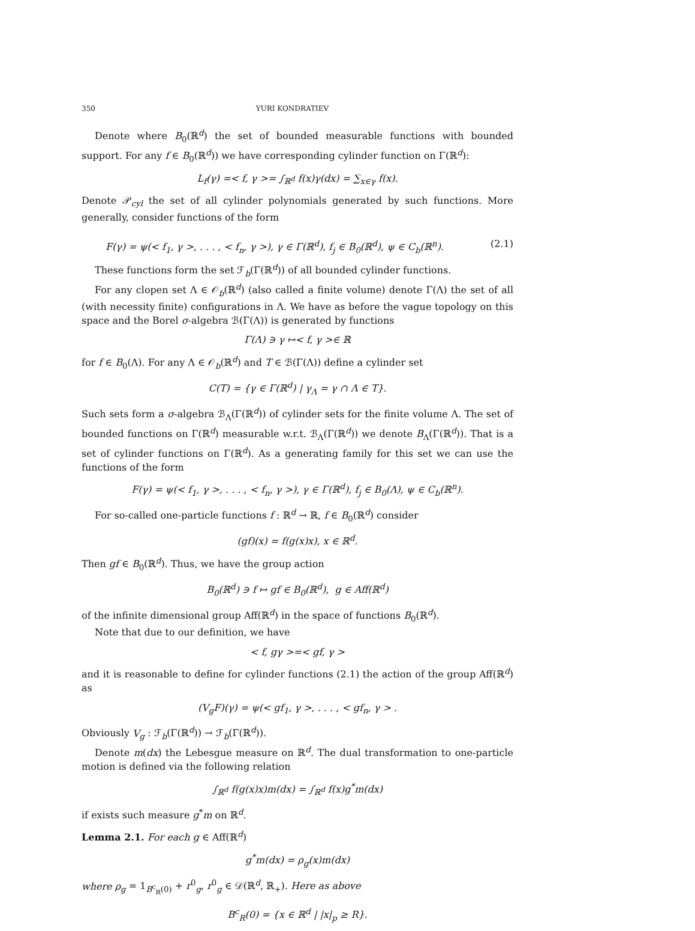350 YURI KONDRATIEV
Denote where B<sub>0</sub>(ℝ<sup>d</sup>) the set of bounded measurable functions with bounded support. For any f ∈ B<sub>0</sub>(ℝ<sup>d</sup>)) we have corresponding cylinder function on Γ(ℝ<sup>d</sup>):
L<sub>f</sub>(γ) =< f, γ >= ∫<sub>ℝ<sup>d</sup></sub> f(x)γ(dx) = ∑<sub>x∈γ</sub> f(x).
Denote 𝒫<sub>cyl</sub> the set of all cylinder polynomials generated by such functions. More generally, consider functions of the form
F(γ) = ψ(< f<sub>1</sub>, γ >, . . . , < f<sub>n</sub>, γ >), γ ∈ Γ(ℝ<sup>d</sup>), f<sub>j</sub> ∈ B<sub>0</sub>(ℝ<sup>d</sup>), ψ ∈ C<sub>b</sub>(ℝ<sup>n</sup>). (2.1)
These functions form the set ℱ<sub>b</sub>(Γ(ℝ<sup>d</sup>)) of all bounded cylinder functions.
For any clopen set Λ ∈ 𝒪<sub>b</sub>(ℝ<sup>d</sup>) (also called a finite volume) denote Γ(Λ) the set of all (with necessity finite) configurations in Λ. We have as before the vague topology on this space and the Borel σ-algebra ℬ(Γ(Λ)) is generated by functions
Γ(Λ) ∋ γ ↦< f, γ >∈ ℝ
for f ∈ B<sub>0</sub>(Λ). For any Λ ∈ 𝒪<sub>b</sub>(ℝ<sup>d</sup>) and T ∈ ℬ(Γ(Λ)) define a cylinder set
C(T) = {γ ∈ Γ(ℝ<sup>d</sup>) | γ<sub>Λ</sub> = γ ∩ Λ ∈ T}.
Such sets form a σ-algebra ℬ<sub>Λ</sub>(Γ(ℝ<sup>d</sup>)) of cylinder sets for the finite volume Λ. The set of bounded functions on Γ(ℝ<sup>d</sup>) measurable w.r.t. ℬ<sub>Λ</sub>(Γ(ℝ<sup>d</sup>)) we denote B<sub>Λ</sub>(Γ(ℝ<sup>d</sup>)). That is a set of cylinder functions on Γ(ℝ<sup>d</sup>). As a generating family for this set we can use the functions of the form
F(γ) = ψ(< f<sub>1</sub>, γ >, . . . , < f<sub>n</sub>, γ >), γ ∈ Γ(ℝ<sup>d</sup>), f<sub>j</sub> ∈ B<sub>0</sub>(Λ), ψ ∈ C<sub>b</sub>(ℝ<sup>n</sup>).
For so-called one-particle functions f : ℝ<sup>d</sup> → ℝ, f ∈ B<sub>0</sub>(ℝ<sup>d</sup>) consider
(gf)(x) = f(g(x)x), x ∈ ℝ<sup>d</sup>.
Then gf ∈ B<sub>0</sub>(ℝ<sup>d</sup>). Thus, we have the group action
B<sub>0</sub>(ℝ<sup>d</sup>) ∋ f ↦ gf ∈ B<sub>0</sub>(ℝ<sup>d</sup>), g ∈ Aff(ℝ<sup>d</sup>)
of the infinite dimensional group Aff(ℝ<sup>d</sup>) in the space of functions B<sub>0</sub>(ℝ<sup>d</sup>).
Note that due to our definition, we have
< f, gγ >=< gf, γ >
and it is reasonable to define for cylinder functions (2.1) the action of the group Aff(ℝ<sup>d</sup>) as
(V<sub>g</sub>F)(γ) = ψ(< gf<sub>1</sub>, γ >, . . . , < gf<sub>n</sub>, γ > .
Obviously V<sub>g</sub> : ℱ<sub>b</sub>(Γ(ℝ<sup>d</sup>)) → ℱ<sub>b</sub>(Γ(ℝ<sup>d</sup>)).
Denote m(dx) the Lebesgue measure on ℝ<sup>d</sup>. The dual transformation to one-particle motion is defined via the following relation
∫<sub>ℝ<sup>d</sup></sub> f(g(x)x)m(dx) = ∫<sub>ℝ<sup>d</sup></sub> f(x)g<sup>*</sup>m(dx)
if exists such measure g<sup>*</sup>m on ℝ<sup>d</sup>.
Lemma 2.1. For each g ∈ Aff(ℝ<sup>d</sup>)
g<sup>*</sup>m(dx) = ρ<sub>g</sub>(x)m(dx)
where ρ<sub>g</sub> = 1<sub>B<sup>c</sup><sub>R</sub>(0)</sub> + r<sup>0</sup><sub>g</sub>, r<sup>0</sup><sub>g</sub> ∈ 𝒟(ℝ<sup>d</sup>, ℝ<sub>+</sub>). Here as above
B<sup>c</sup><sub>R</sub>(0) = {x ∈ ℝ<sup>d</sup> | |x|<sub>p</sub> ≥ R}.